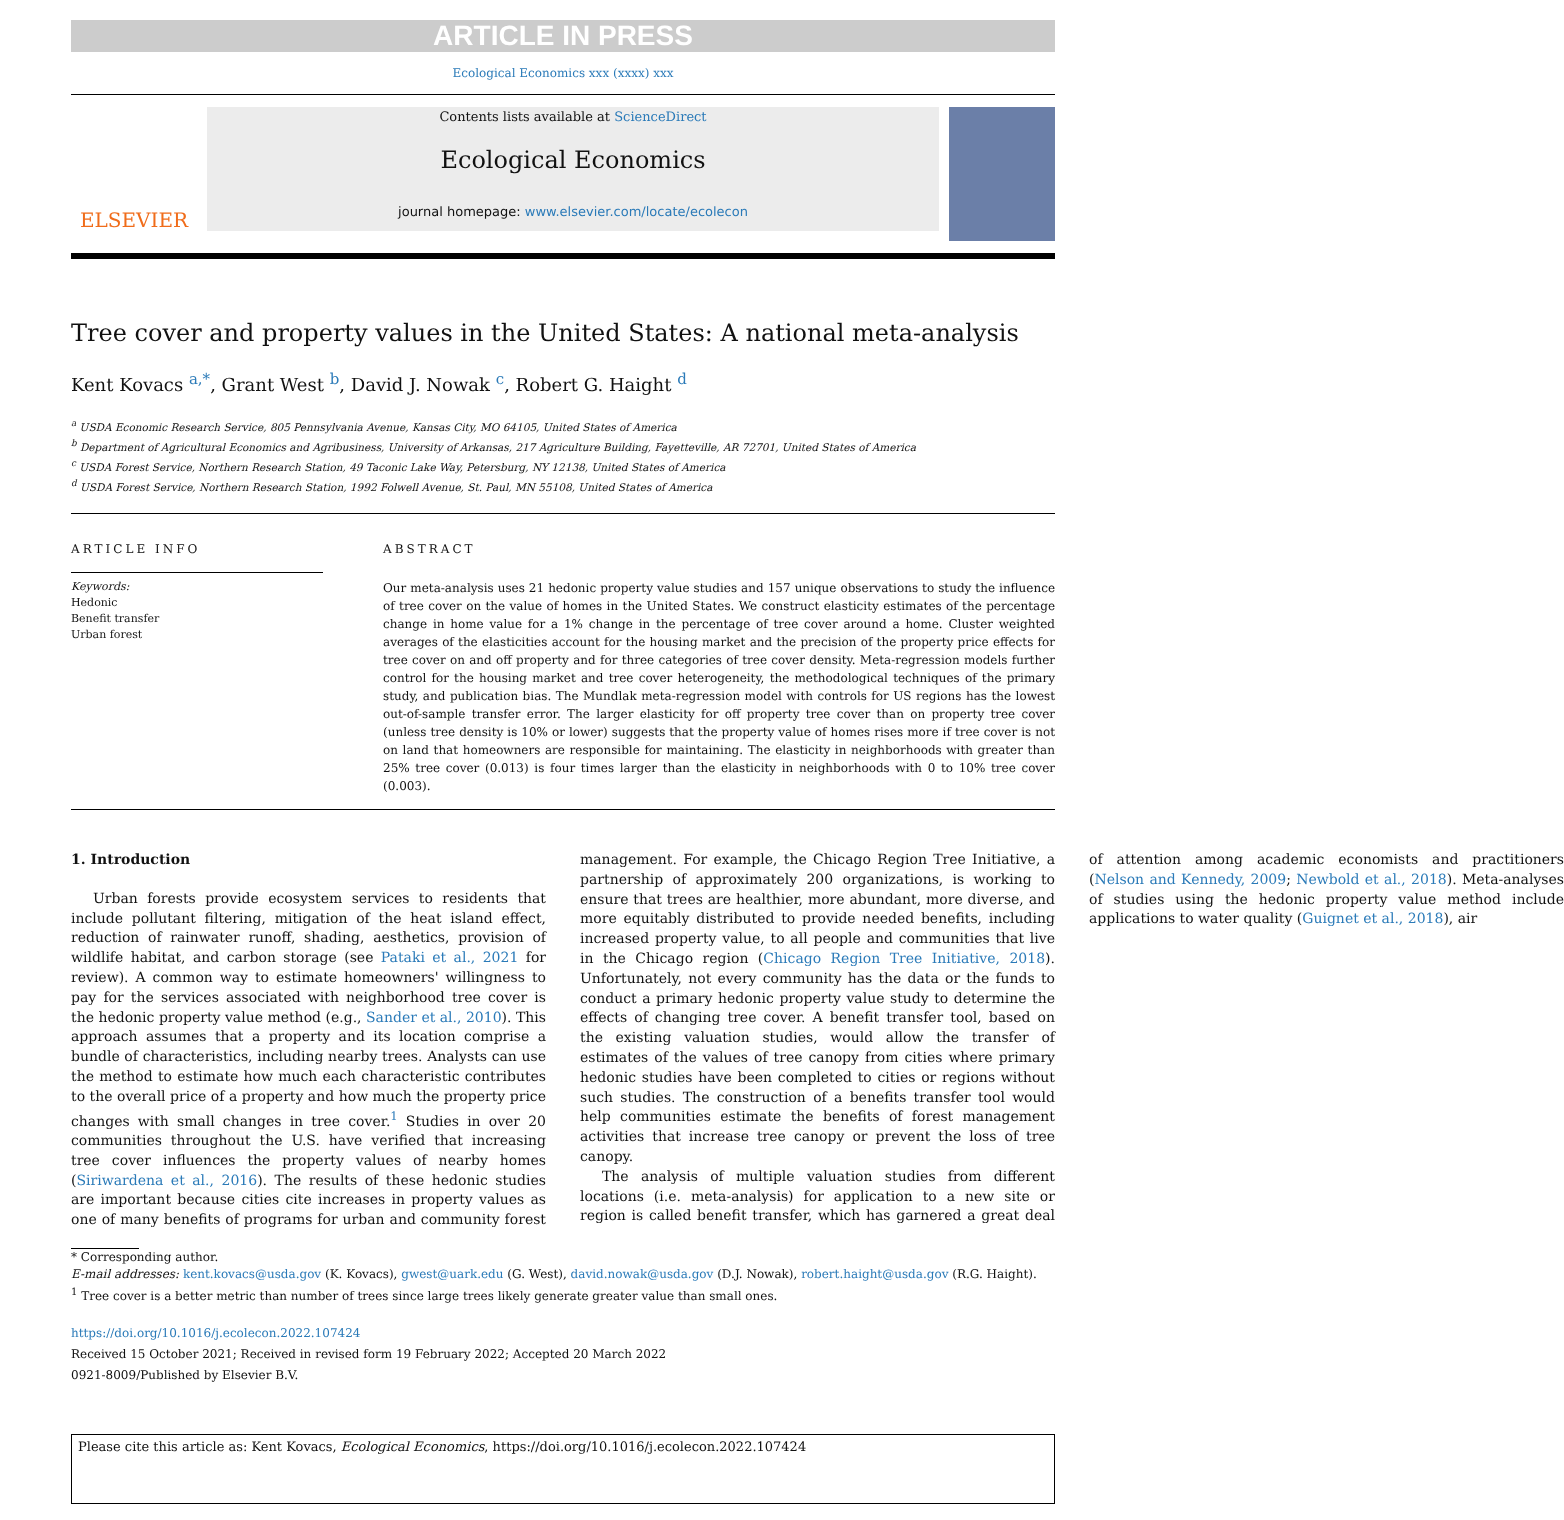ARTICLE IN PRESS
Ecological Economics xxx (xxxx) xxx
ELSEVIER
Contents lists available at ScienceDirect
Ecological Economics
journal homepage: www.elsevier.com/locate/ecolecon
Tree cover and property values in the United States: A national meta-analysis
Kent Kovacs <sup>a,*</sup>, Grant West <sup>b</sup>, David J. Nowak <sup>c</sup>, Robert G. Haight <sup>d</sup>
<sup>a</sup> USDA Economic Research Service, 805 Pennsylvania Avenue, Kansas City, MO 64105, United States of America
<sup>b</sup> Department of Agricultural Economics and Agribusiness, University of Arkansas, 217 Agriculture Building, Fayetteville, AR 72701, United States of America
<sup>c</sup> USDA Forest Service, Northern Research Station, 49 Taconic Lake Way, Petersburg, NY 12138, United States of America
<sup>d</sup> USDA Forest Service, Northern Research Station, 1992 Folwell Avenue, St. Paul, MN 55108, United States of America
ARTICLE INFO
Keywords:
Hedonic
Benefit transfer
Urban forest
ABSTRACT
Our meta-analysis uses 21 hedonic property value studies and 157 unique observations to study the influence of tree cover on the value of homes in the United States. We construct elasticity estimates of the percentage change in home value for a 1% change in the percentage of tree cover around a home. Cluster weighted averages of the elasticities account for the housing market and the precision of the property price effects for tree cover on and off property and for three categories of tree cover density. Meta-regression models further control for the housing market and tree cover heterogeneity, the methodological techniques of the primary study, and publication bias. The Mundlak meta-regression model with controls for US regions has the lowest out-of-sample transfer error. The larger elasticity for off property tree cover than on property tree cover (unless tree density is 10% or lower) suggests that the property value of homes rises more if tree cover is not on land that homeowners are responsible for maintaining. The elasticity in neighborhoods with greater than 25% tree cover (0.013) is four times larger than the elasticity in neighborhoods with 0 to 10% tree cover (0.003).
1. Introduction
Urban forests provide ecosystem services to residents that include pollutant filtering, mitigation of the heat island effect, reduction of rainwater runoff, shading, aesthetics, provision of wildlife habitat, and carbon storage (see Pataki et al., 2021 for review). A common way to estimate homeowners' willingness to pay for the services associated with neighborhood tree cover is the hedonic property value method (e.g., Sander et al., 2010). This approach assumes that a property and its location comprise a bundle of characteristics, including nearby trees. Analysts can use the method to estimate how much each characteristic contributes to the overall price of a property and how much the property price changes with small changes in tree cover.<sup>1</sup> Studies in over 20 communities throughout the U.S. have verified that increasing tree cover influences the property values of nearby homes (Siriwardena et al., 2016). The results of these hedonic studies are important because cities cite increases in property values as one of many benefits of programs for urban and community forest management. For example, the Chicago Region Tree Initiative, a partnership of approximately 200 organizations, is working to ensure that trees are healthier, more abundant, more diverse, and more equitably distributed to provide needed benefits, including increased property value, to all people and communities that live in the Chicago region (Chicago Region Tree Initiative, 2018). Unfortunately, not every community has the data or the funds to conduct a primary hedonic property value study to determine the effects of changing tree cover. A benefit transfer tool, based on the existing valuation studies, would allow the transfer of estimates of the values of tree canopy from cities where primary hedonic studies have been completed to cities or regions without such studies. The construction of a benefits transfer tool would help communities estimate the benefits of forest management activities that increase tree canopy or prevent the loss of tree canopy.
The analysis of multiple valuation studies from different locations (i.e. meta-analysis) for application to a new site or region is called benefit transfer, which has garnered a great deal of attention among academic economists and practitioners (Nelson and Kennedy, 2009; Newbold et al., 2018). Meta-analyses of studies using the hedonic property value method include applications to water quality (Guignet et al., 2018), air
* Corresponding author.
E-mail addresses: kent.kovacs@usda.gov (K. Kovacs), gwest@uark.edu (G. West), david.nowak@usda.gov (D.J. Nowak), robert.haight@usda.gov (R.G. Haight).
<sup>1</sup> Tree cover is a better metric than number of trees since large trees likely generate greater value than small ones.
https://doi.org/10.1016/j.ecolecon.2022.107424
Received 15 October 2021; Received in revised form 19 February 2022; Accepted 20 March 2022
0921-8009/Published by Elsevier B.V.
Please cite this article as: Kent Kovacs, Ecological Economics, https://doi.org/10.1016/j.ecolecon.2022.107424